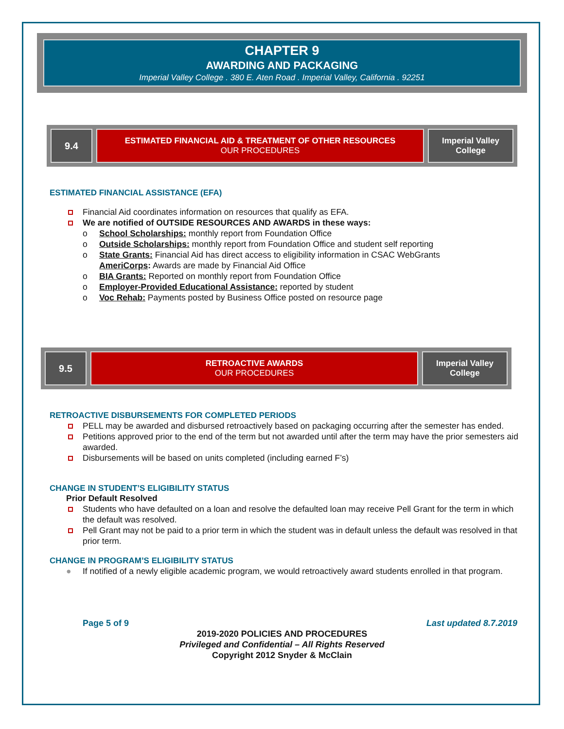CHAPTER 9
AWARDING AND PACKAGING
Imperial Valley College . 380 E. Aten Road . Imperial Valley, California . 92251
| 9.4 | ESTIMATED FINANCIAL AID & TREATMENT OF OTHER RESOURCES OUR PROCEDURES | Imperial Valley College |
ESTIMATED FINANCIAL ASSISTANCE (EFA)
Financial Aid coordinates information on resources that qualify as EFA.
We are notified of OUTSIDE RESOURCES AND AWARDS in these ways:
o School Scholarships: monthly report from Foundation Office
o Outside Scholarships: monthly report from Foundation Office and student self reporting
o State Grants: Financial Aid has direct access to eligibility information in CSAC WebGrants
AmeriCorps: Awards are made by Financial Aid Office
o BIA Grants: Reported on monthly report from Foundation Office
o Employer-Provided Educational Assistance: reported by student
o Voc Rehab: Payments posted by Business Office posted on resource page
| 9.5 | RETROACTIVE AWARDS OUR PROCEDURES | Imperial Valley College |
RETROACTIVE DISBURSEMENTS FOR COMPLETED PERIODS
PELL may be awarded and disbursed retroactively based on packaging occurring after the semester has ended.
Petitions approved prior to the end of the term but not awarded until after the term may have the prior semesters aid awarded.
Disbursements will be based on units completed (including earned F’s)
CHANGE IN STUDENT’S ELIGIBILITY STATUS
Prior Default Resolved
Students who have defaulted on a loan and resolve the defaulted loan may receive Pell Grant for the term in which the default was resolved.
Pell Grant may not be paid to a prior term in which the student was in default unless the default was resolved in that prior term.
CHANGE IN PROGRAM’S ELIGIBILITY STATUS
● If notified of a newly eligible academic program, we would retroactively award students enrolled in that program.
Page 5 of 9 Last updated 8.7.2019
2019-2020 POLICIES AND PROCEDURES
Privileged and Confidential – All Rights Reserved
Copyright 2012 Snyder & McClain